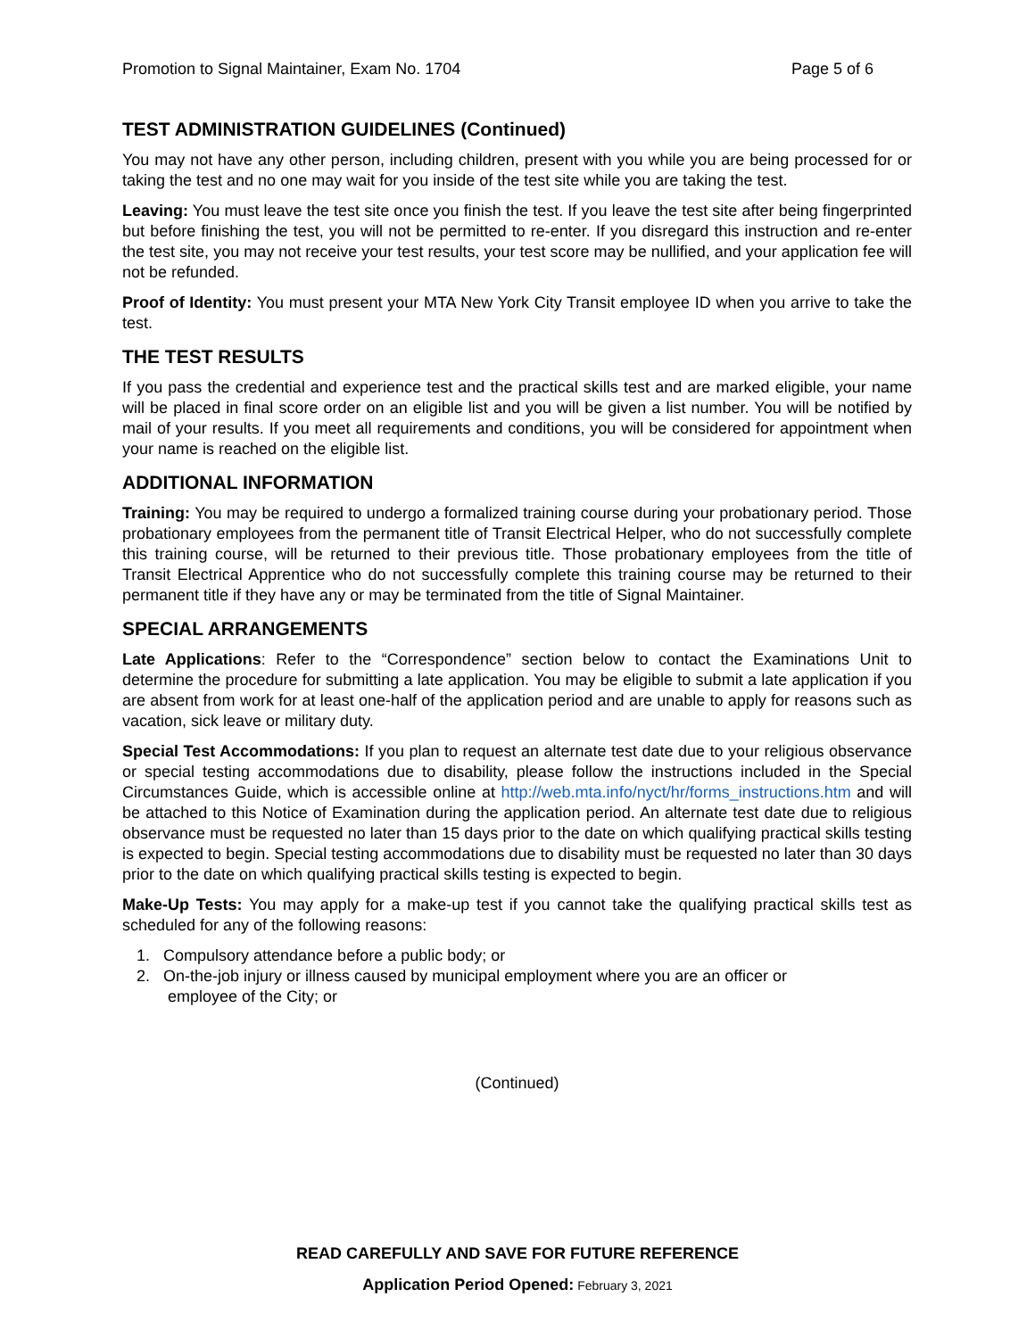Promotion to Signal Maintainer, Exam No. 1704 Page 5 of 6
TEST ADMINISTRATION GUIDELINES (Continued)
You may not have any other person, including children, present with you while you are being processed for or taking the test and no one may wait for you inside of the test site while you are taking the test.
Leaving: You must leave the test site once you finish the test. If you leave the test site after being fingerprinted but before finishing the test, you will not be permitted to re-enter. If you disregard this instruction and re-enter the test site, you may not receive your test results, your test score may be nullified, and your application fee will not be refunded.
Proof of Identity: You must present your MTA New York City Transit employee ID when you arrive to take the test.
THE TEST RESULTS
If you pass the credential and experience test and the practical skills test and are marked eligible, your name will be placed in final score order on an eligible list and you will be given a list number. You will be notified by mail of your results. If you meet all requirements and conditions, you will be considered for appointment when your name is reached on the eligible list.
ADDITIONAL INFORMATION
Training: You may be required to undergo a formalized training course during your probationary period. Those probationary employees from the permanent title of Transit Electrical Helper, who do not successfully complete this training course, will be returned to their previous title. Those probationary employees from the title of Transit Electrical Apprentice who do not successfully complete this training course may be returned to their permanent title if they have any or may be terminated from the title of Signal Maintainer.
SPECIAL ARRANGEMENTS
Late Applications: Refer to the “Correspondence” section below to contact the Examinations Unit to determine the procedure for submitting a late application. You may be eligible to submit a late application if you are absent from work for at least one-half of the application period and are unable to apply for reasons such as vacation, sick leave or military duty.
Special Test Accommodations: If you plan to request an alternate test date due to your religious observance or special testing accommodations due to disability, please follow the instructions included in the Special Circumstances Guide, which is accessible online at http://web.mta.info/nyct/hr/forms_instructions.htm and will be attached to this Notice of Examination during the application period. An alternate test date due to religious observance must be requested no later than 15 days prior to the date on which qualifying practical skills testing is expected to begin. Special testing accommodations due to disability must be requested no later than 30 days prior to the date on which qualifying practical skills testing is expected to begin.
Make-Up Tests: You may apply for a make-up test if you cannot take the qualifying practical skills test as scheduled for any of the following reasons:
1. Compulsory attendance before a public body; or
2. On-the-job injury or illness caused by municipal employment where you are an officer or
employee of the City; or
(Continued)
READ CAREFULLY AND SAVE FOR FUTURE REFERENCE
Application Period Opened: February 3, 2021